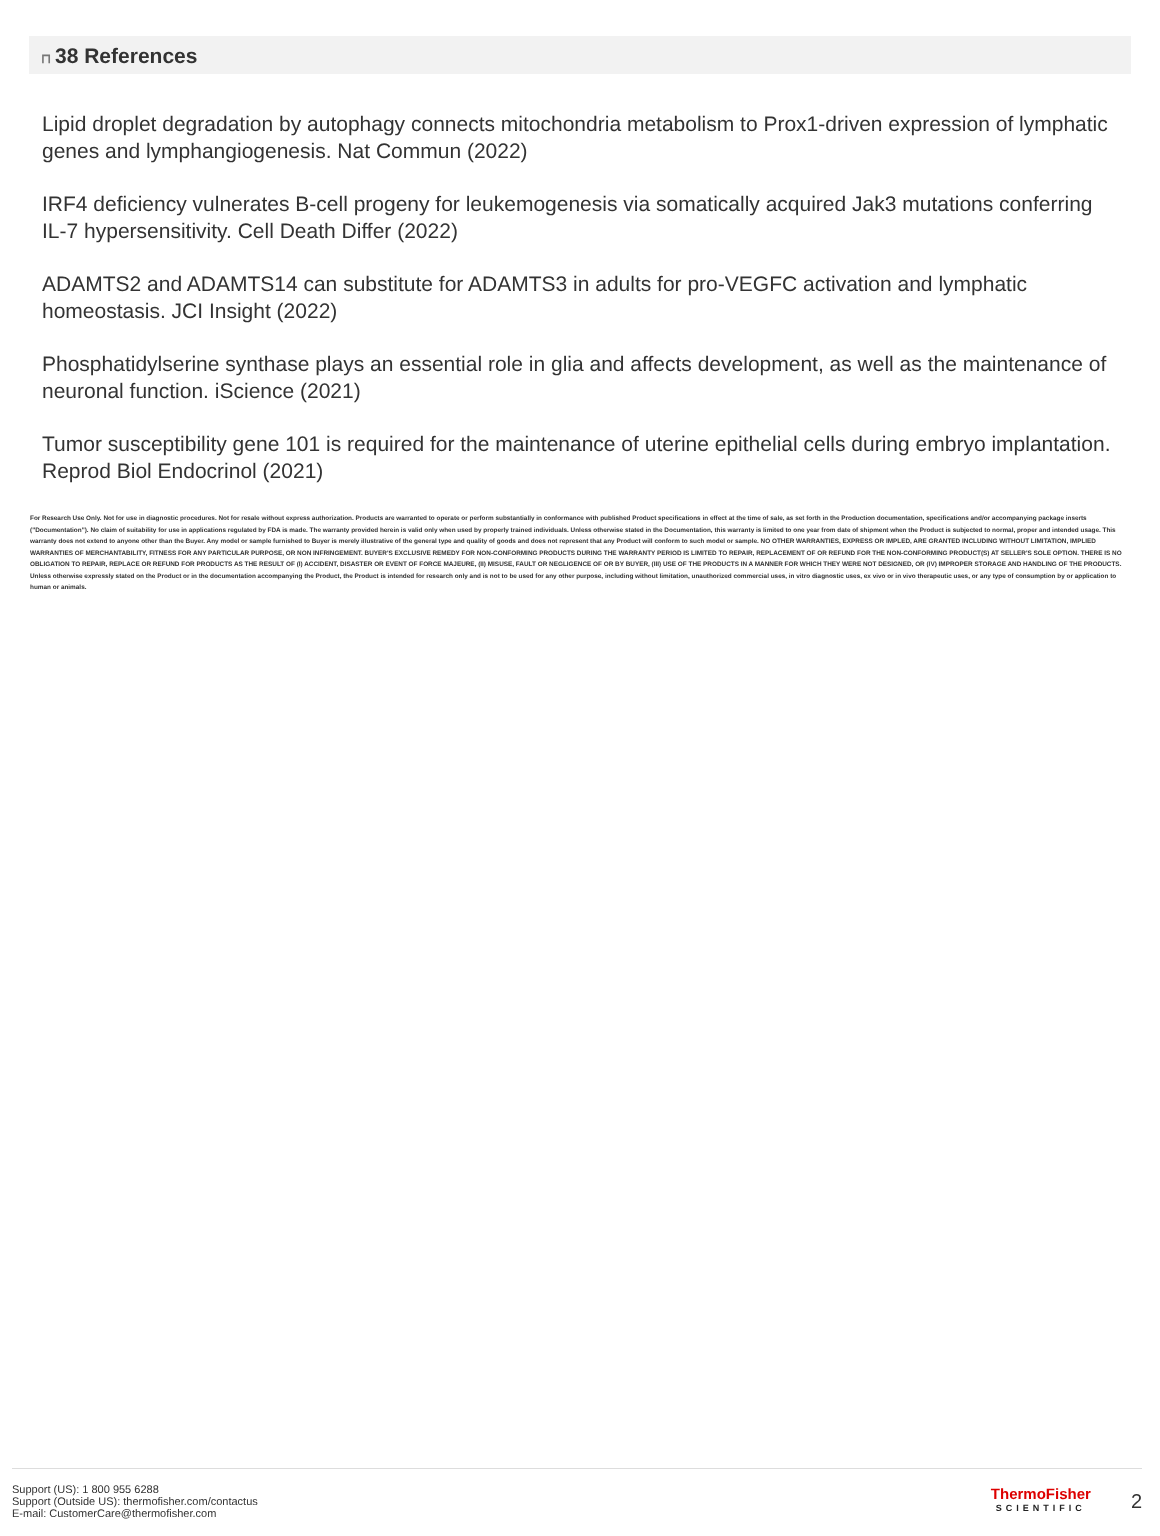⊓ 38 References
Lipid droplet degradation by autophagy connects mitochondria metabolism to Prox1-driven expression of lymphatic genes and lymphangiogenesis. Nat Commun (2022)
IRF4 deficiency vulnerates B-cell progeny for leukemogenesis via somatically acquired Jak3 mutations conferring IL-7 hypersensitivity. Cell Death Differ (2022)
ADAMTS2 and ADAMTS14 can substitute for ADAMTS3 in adults for pro-VEGFC activation and lymphatic homeostasis. JCI Insight (2022)
Phosphatidylserine synthase plays an essential role in glia and affects development, as well as the maintenance of neuronal function. iScience (2021)
Tumor susceptibility gene 101 is required for the maintenance of uterine epithelial cells during embryo implantation. Reprod Biol Endocrinol (2021)
For Research Use Only. Not for use in diagnostic procedures. Not for resale without express authorization. Products are warranted to operate or perform substantially in conformance with published Product specifications in effect at the time of sale, as set forth in the Production documentation, specifications and/or accompanying package inserts ("Documentation"). No claim of suitability for use in applications regulated by FDA is made. The warranty provided herein is valid only when used by properly trained individuals. Unless otherwise stated in the Documentation, this warranty is limited to one year from date of shipment when the Product is subjected to normal, proper and intended usage. This warranty does not extend to anyone other than the Buyer. Any model or sample furnished to Buyer is merely illustrative of the general type and quality of goods and does not represent that any Product will conform to such model or sample. NO OTHER WARRANTIES, EXPRESS OR IMPLED, ARE GRANTED INCLUDING WITHOUT LIMITATION, IMPLIED WARRANTIES OF MERCHANTABILITY, FITNESS FOR ANY PARTICULAR PURPOSE, OR NON INFRINGEMENT. BUYER'S EXCLUSIVE REMEDY FOR NON-CONFORMING PRODUCTS DURING THE WARRANTY PERIOD IS LIMITED TO REPAIR, REPLACEMENT OF OR REFUND FOR THE NON-CONFORMING PRODUCT(S) AT SELLER'S SOLE OPTION. THERE IS NO OBLIGATION TO REPAIR, REPLACE OR REFUND FOR PRODUCTS AS THE RESULT OF (I) ACCIDENT, DISASTER OR EVENT OF FORCE MAJEURE, (II) MISUSE, FAULT OR NEGLIGENCE OF OR BY BUYER, (III) USE OF THE PRODUCTS IN A MANNER FOR WHICH THEY WERE NOT DESIGNED, OR (IV) IMPROPER STORAGE AND HANDLING OF THE PRODUCTS. Unless otherwise expressly stated on the Product or in the documentation accompanying the Product, the Product is intended for research only and is not to be used for any other purpose, including without limitation, unauthorized commercial uses, in vitro diagnostic uses, ex vivo or in vivo therapeutic uses, or any type of consumption by or application to human or animals.
Support (US): 1 800 955 6288
Support (Outside US): thermofisher.com/contactus
E-mail: CustomerCare@thermofisher.com
ThermoFisher
SCIENTIFIC
2